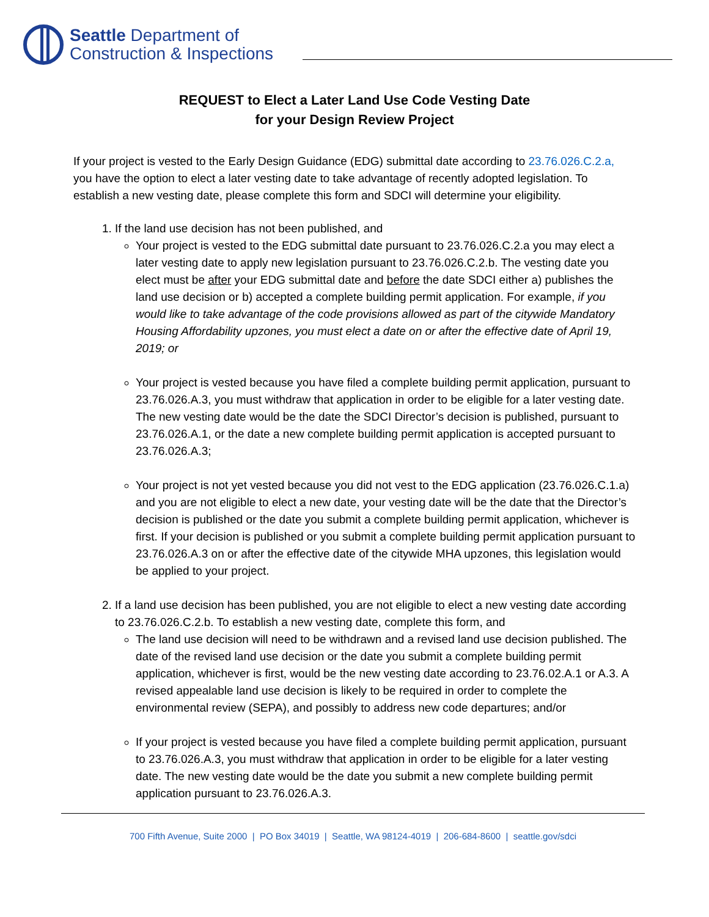Seattle Department of
Construction & Inspections
REQUEST to Elect a Later Land Use Code Vesting Date
for your Design Review Project
If your project is vested to the Early Design Guidance (EDG) submittal date according to 23.76.026.C.2.a, you have the option to elect a later vesting date to take advantage of recently adopted legislation. To establish a new vesting date, please complete this form and SDCI will determine your eligibility.
1. If the land use decision has not been published, and
Your project is vested to the EDG submittal date pursuant to 23.76.026.C.2.a you may elect a later vesting date to apply new legislation pursuant to 23.76.026.C.2.b. The vesting date you elect must be after your EDG submittal date and before the date SDCI either a) publishes the land use decision or b) accepted a complete building permit application. For example, if you would like to take advantage of the code provisions allowed as part of the citywide Mandatory Housing Affordability upzones, you must elect a date on or after the effective date of April 19, 2019; or
Your project is vested because you have filed a complete building permit application, pursuant to 23.76.026.A.3, you must withdraw that application in order to be eligible for a later vesting date. The new vesting date would be the date the SDCI Director’s decision is published, pursuant to 23.76.026.A.1, or the date a new complete building permit application is accepted pursuant to 23.76.026.A.3;
Your project is not yet vested because you did not vest to the EDG application (23.76.026.C.1.a) and you are not eligible to elect a new date, your vesting date will be the date that the Director’s decision is published or the date you submit a complete building permit application, whichever is first. If your decision is published or you submit a complete building permit application pursuant to 23.76.026.A.3 on or after the effective date of the citywide MHA upzones, this legislation would be applied to your project.
2. If a land use decision has been published, you are not eligible to elect a new vesting date according to 23.76.026.C.2.b. To establish a new vesting date, complete this form, and
The land use decision will need to be withdrawn and a revised land use decision published. The date of the revised land use decision or the date you submit a complete building permit application, whichever is first, would be the new vesting date according to 23.76.02.A.1 or A.3. A revised appealable land use decision is likely to be required in order to complete the environmental review (SEPA), and possibly to address new code departures; and/or
If your project is vested because you have filed a complete building permit application, pursuant to 23.76.026.A.3, you must withdraw that application in order to be eligible for a later vesting date. The new vesting date would be the date you submit a new complete building permit application pursuant to 23.76.026.A.3.
700 Fifth Avenue, Suite 2000 | PO Box 34019 | Seattle, WA 98124-4019 | 206-684-8600 | seattle.gov/sdci